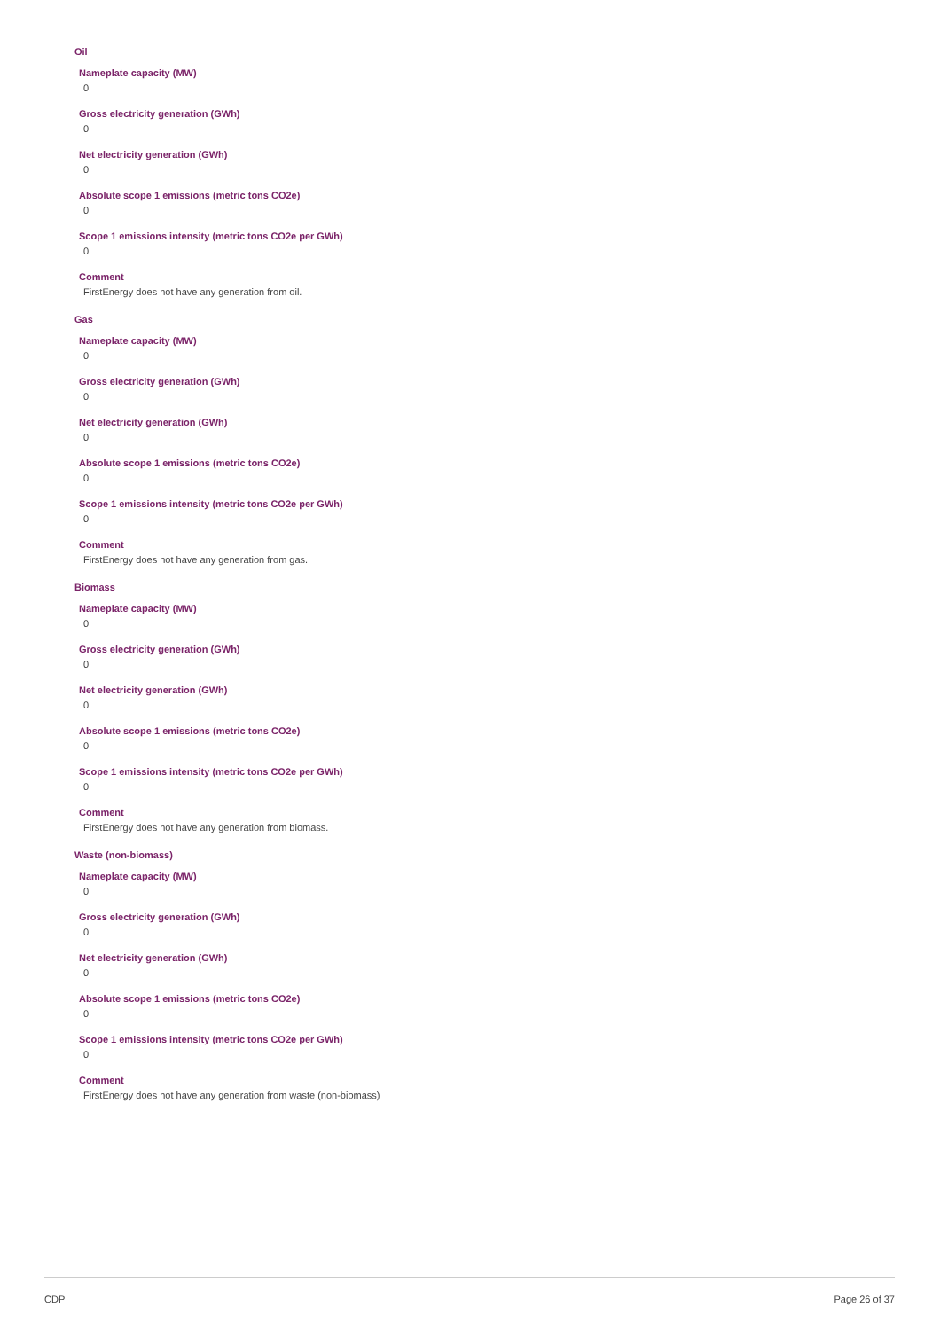Oil
Nameplate capacity (MW)
0
Gross electricity generation (GWh)
0
Net electricity generation (GWh)
0
Absolute scope 1 emissions (metric tons CO2e)
0
Scope 1 emissions intensity (metric tons CO2e per GWh)
0
Comment
FirstEnergy does not have any generation from oil.
Gas
Nameplate capacity (MW)
0
Gross electricity generation (GWh)
0
Net electricity generation (GWh)
0
Absolute scope 1 emissions (metric tons CO2e)
0
Scope 1 emissions intensity (metric tons CO2e per GWh)
0
Comment
FirstEnergy does not have any generation from gas.
Biomass
Nameplate capacity (MW)
0
Gross electricity generation (GWh)
0
Net electricity generation (GWh)
0
Absolute scope 1 emissions (metric tons CO2e)
0
Scope 1 emissions intensity (metric tons CO2e per GWh)
0
Comment
FirstEnergy does not have any generation from biomass.
Waste (non-biomass)
Nameplate capacity (MW)
0
Gross electricity generation (GWh)
0
Net electricity generation (GWh)
0
Absolute scope 1 emissions (metric tons CO2e)
0
Scope 1 emissions intensity (metric tons CO2e per GWh)
0
Comment
FirstEnergy does not have any generation from waste (non-biomass)
CDP Page 26 of 37